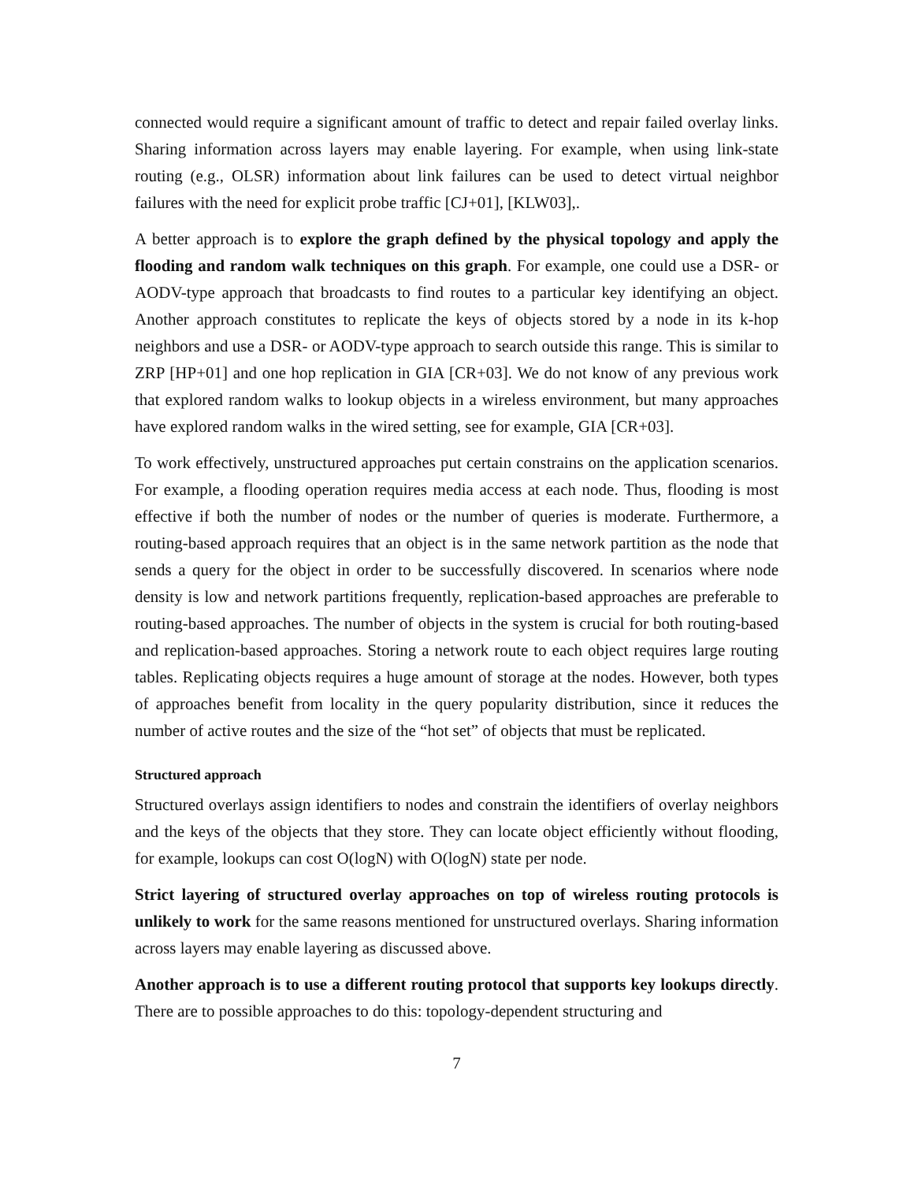connected would require a significant amount of traffic to detect and repair failed overlay links. Sharing information across layers may enable layering. For example, when using link-state routing (e.g., OLSR) information about link failures can be used to detect virtual neighbor failures with the need for explicit probe traffic [CJ+01], [KLW03],.
A better approach is to explore the graph defined by the physical topology and apply the flooding and random walk techniques on this graph. For example, one could use a DSR- or AODV-type approach that broadcasts to find routes to a particular key identifying an object. Another approach constitutes to replicate the keys of objects stored by a node in its k-hop neighbors and use a DSR- or AODV-type approach to search outside this range. This is similar to ZRP [HP+01] and one hop replication in GIA [CR+03]. We do not know of any previous work that explored random walks to lookup objects in a wireless environment, but many approaches have explored random walks in the wired setting, see for example, GIA [CR+03].
To work effectively, unstructured approaches put certain constrains on the application scenarios. For example, a flooding operation requires media access at each node. Thus, flooding is most effective if both the number of nodes or the number of queries is moderate. Furthermore, a routing-based approach requires that an object is in the same network partition as the node that sends a query for the object in order to be successfully discovered. In scenarios where node density is low and network partitions frequently, replication-based approaches are preferable to routing-based approaches. The number of objects in the system is crucial for both routing-based and replication-based approaches. Storing a network route to each object requires large routing tables. Replicating objects requires a huge amount of storage at the nodes. However, both types of approaches benefit from locality in the query popularity distribution, since it reduces the number of active routes and the size of the “hot set” of objects that must be replicated.
Structured approach
Structured overlays assign identifiers to nodes and constrain the identifiers of overlay neighbors and the keys of the objects that they store. They can locate object efficiently without flooding, for example, lookups can cost O(logN) with O(logN) state per node.
Strict layering of structured overlay approaches on top of wireless routing protocols is unlikely to work for the same reasons mentioned for unstructured overlays. Sharing information across layers may enable layering as discussed above.
Another approach is to use a different routing protocol that supports key lookups directly. There are to possible approaches to do this: topology-dependent structuring and
7